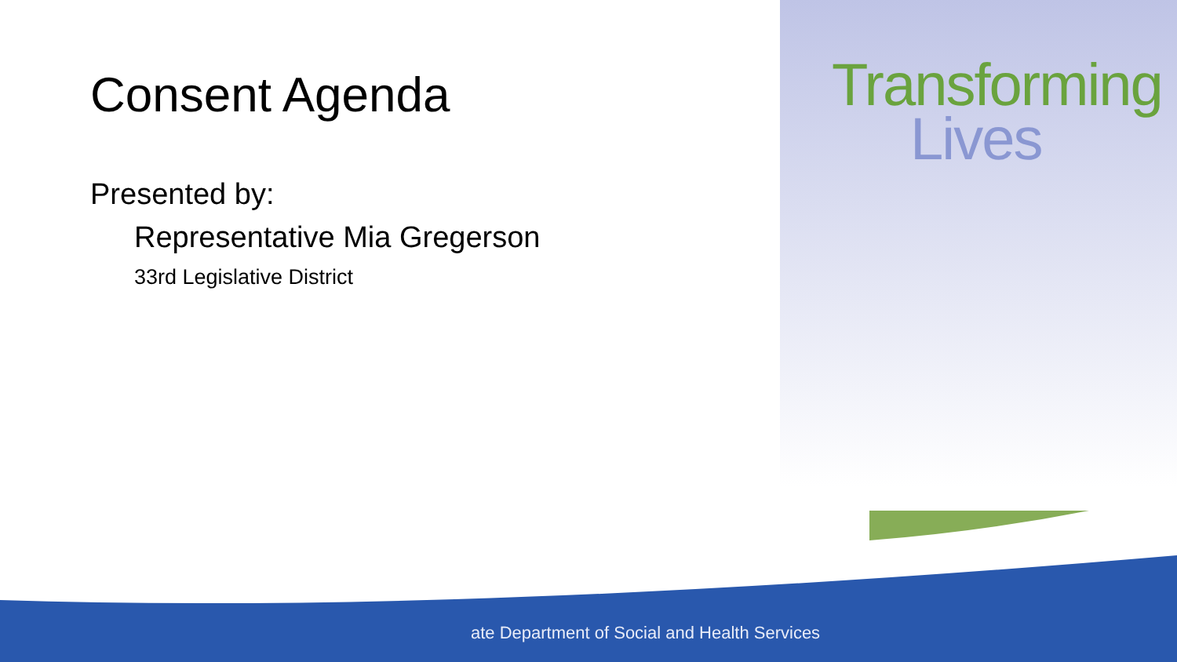Consent Agenda
Presented by:
Representative Mia Gregerson
33rd Legislative District
Transforming
Lives
ate Department of Social and Health Services